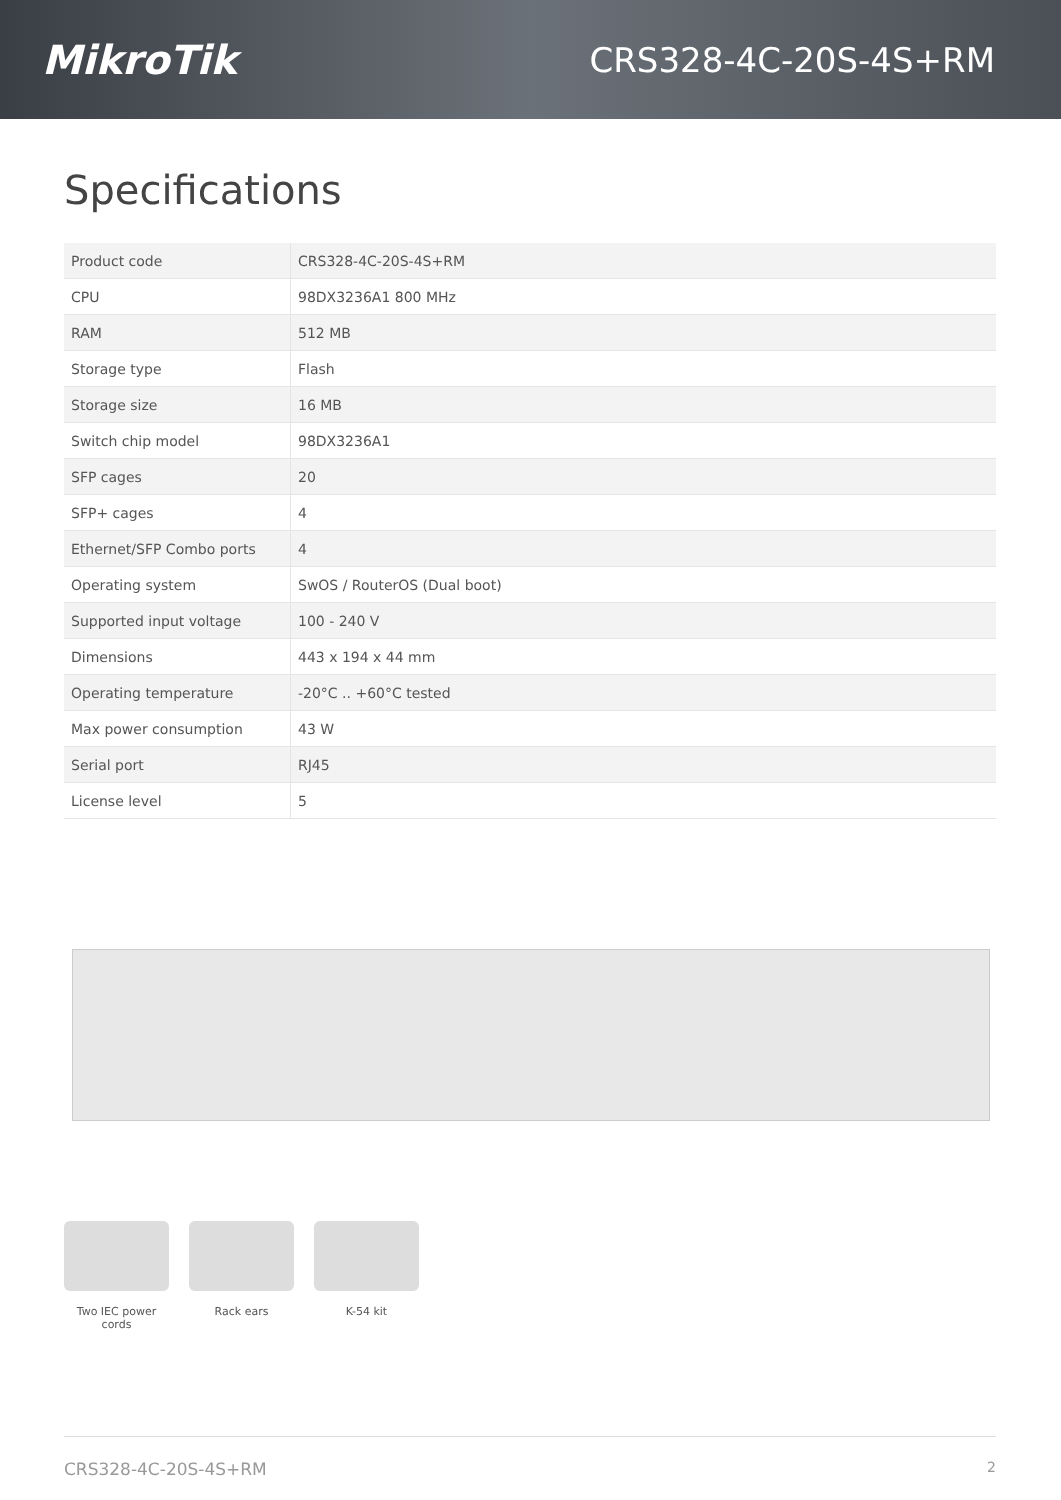MikroTik
CRS328-4C-20S-4S+RM
Specifications
| Product code | CRS328-4C-20S-4S+RM |
| CPU | 98DX3236A1 800 MHz |
| RAM | 512 MB |
| Storage type | Flash |
| Storage size | 16 MB |
| Switch chip model | 98DX3236A1 |
| SFP cages | 20 |
| SFP+ cages | 4 |
| Ethernet/SFP Combo ports | 4 |
| Operating system | SwOS / RouterOS (Dual boot) |
| Supported input voltage | 100 - 240 V |
| Dimensions | 443 x 194 x 44 mm |
| Operating temperature | -20°C .. +60°C tested |
| Max power consumption | 43 W |
| Serial port | RJ45 |
| License level | 5 |
Two IEC power cords
Rack ears K-54 kit
CRS328-4C-20S-4S+RM 2